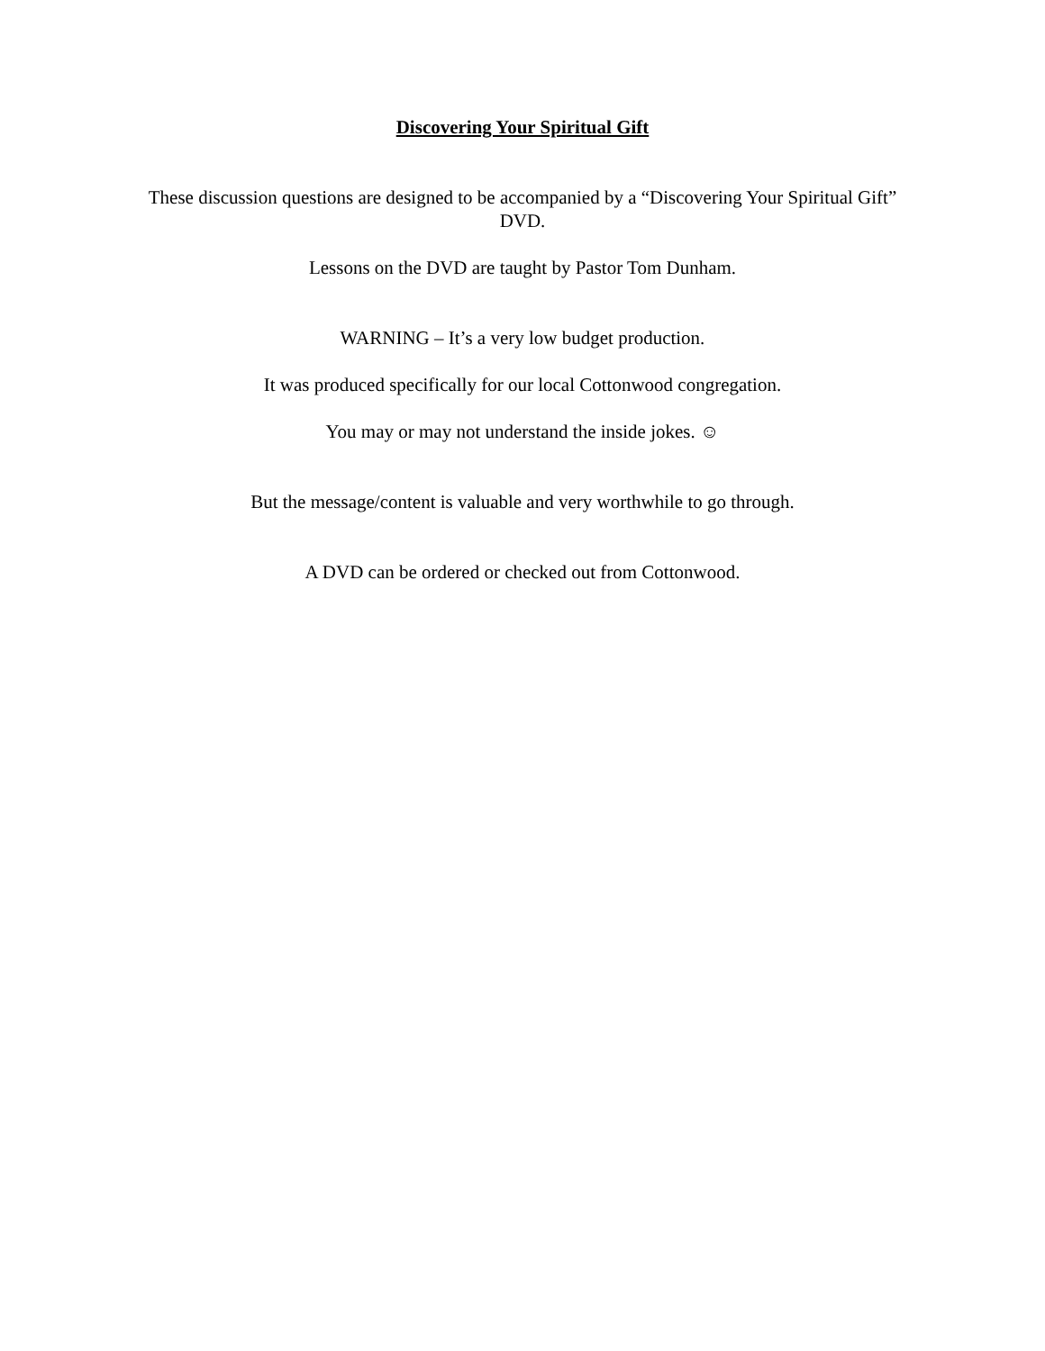Discovering Your Spiritual Gift
These discussion questions are designed to be accompanied by a “Discovering Your Spiritual Gift” DVD.
Lessons on the DVD are taught by Pastor Tom Dunham.
WARNING – It’s a very low budget production.
It was produced specifically for our local Cottonwood congregation.
You may or may not understand the inside jokes. ☺
But the message/content is valuable and very worthwhile to go through.
A DVD can be ordered or checked out from Cottonwood.